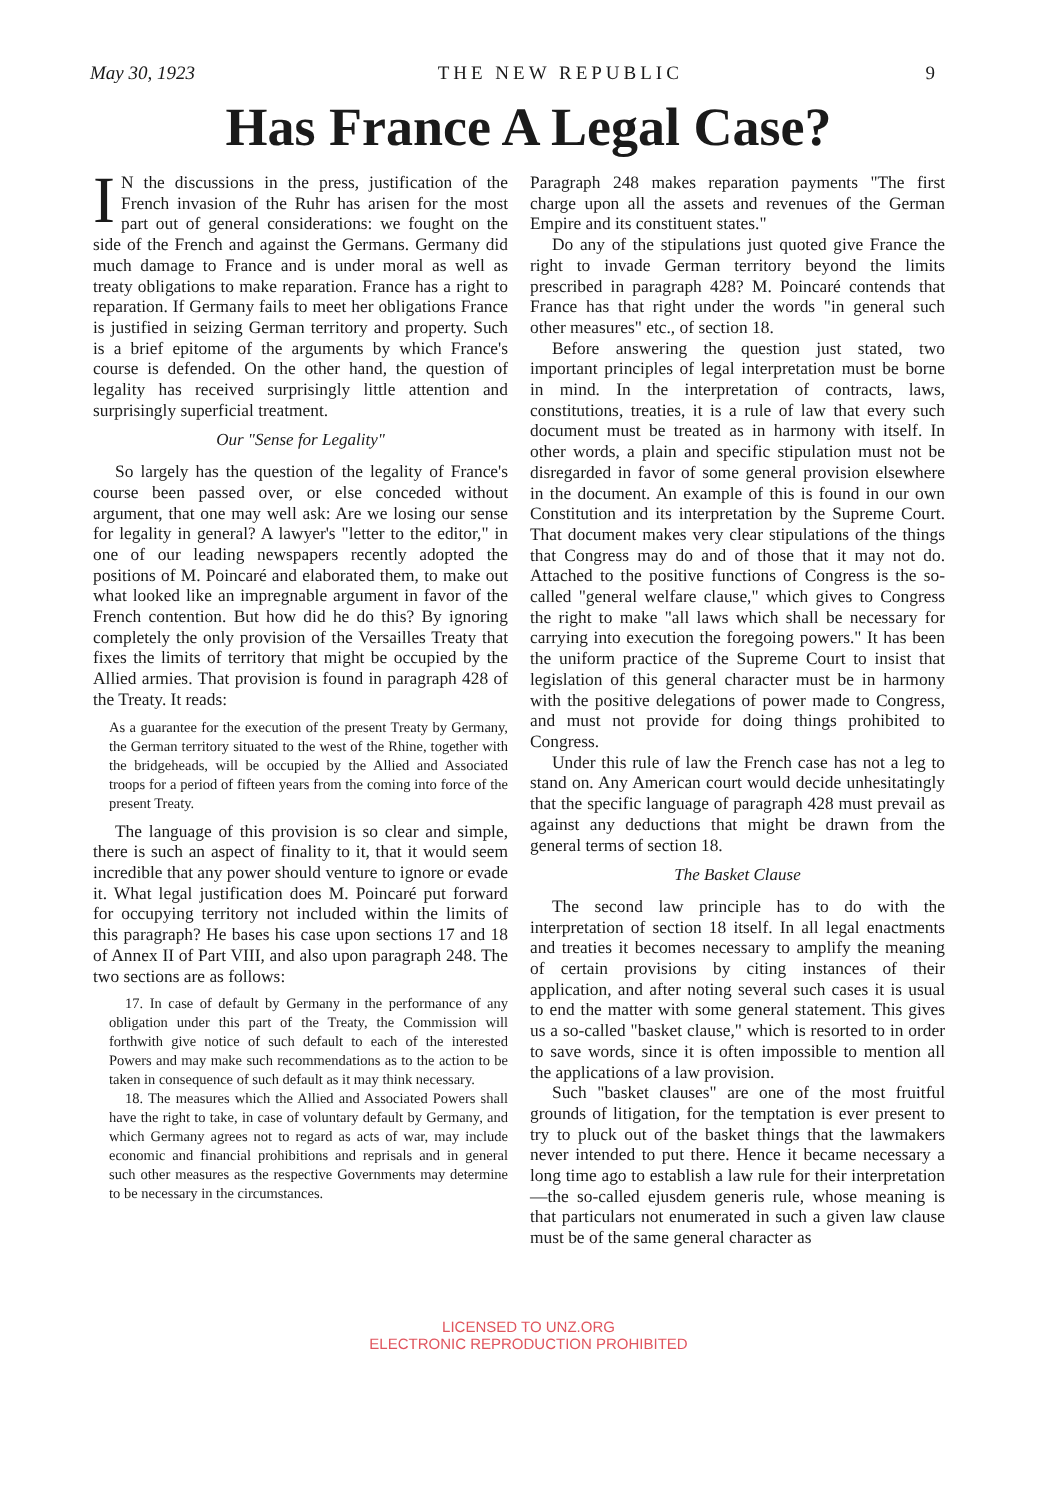May 30, 1923 THE NEW REPUBLIC 9
Has France A Legal Case?
IN the discussions in the press, justification of the French invasion of the Ruhr has arisen for the most part out of general considerations: we fought on the side of the French and against the Germans. Germany did much damage to France and is under moral as well as treaty obligations to make reparation. France has a right to reparation. If Germany fails to meet her obligations France is justified in seizing German territory and property. Such is a brief epitome of the arguments by which France's course is defended. On the other hand, the question of legality has received surprisingly little attention and surprisingly superficial treatment.
Our "Sense for Legality"
So largely has the question of the legality of France's course been passed over, or else conceded without argument, that one may well ask: Are we losing our sense for legality in general? A lawyer's "letter to the editor," in one of our leading newspapers recently adopted the positions of M. Poincaré and elaborated them, to make out what looked like an impregnable argument in favor of the French contention. But how did he do this? By ignoring completely the only provision of the Versailles Treaty that fixes the limits of territory that might be occupied by the Allied armies. That provision is found in paragraph 428 of the Treaty. It reads:
As a guarantee for the execution of the present Treaty by Germany, the German territory situated to the west of the Rhine, together with the bridgeheads, will be occupied by the Allied and Associated troops for a period of fifteen years from the coming into force of the present Treaty.
The language of this provision is so clear and simple, there is such an aspect of finality to it, that it would seem incredible that any power should venture to ignore or evade it. What legal justification does M. Poincaré put forward for occupying territory not included within the limits of this paragraph? He bases his case upon sections 17 and 18 of Annex II of Part VIII, and also upon paragraph 248. The two sections are as follows:
17. In case of default by Germany in the performance of any obligation under this part of the Treaty, the Commission will forthwith give notice of such default to each of the interested Powers and may make such recommendations as to the action to be taken in consequence of such default as it may think necessary.
18. The measures which the Allied and Associated Powers shall have the right to take, in case of voluntary default by Germany, and which Germany agrees not to regard as acts of war, may include economic and financial prohibitions and reprisals and in general such other measures as the respective Governments may determine to be necessary in the circumstances.
Paragraph 248 makes reparation payments "The first charge upon all the assets and revenues of the German Empire and its constituent states."
Do any of the stipulations just quoted give France the right to invade German territory beyond the limits prescribed in paragraph 428? M. Poincaré contends that France has that right under the words "in general such other measures" etc., of section 18.
Before answering the question just stated, two important principles of legal interpretation must be borne in mind. In the interpretation of contracts, laws, constitutions, treaties, it is a rule of law that every such document must be treated as in harmony with itself. In other words, a plain and specific stipulation must not be disregarded in favor of some general provision elsewhere in the document. An example of this is found in our own Constitution and its interpretation by the Supreme Court. That document makes very clear stipulations of the things that Congress may do and of those that it may not do. Attached to the positive functions of Congress is the so-called "general welfare clause," which gives to Congress the right to make "all laws which shall be necessary for carrying into execution the foregoing powers." It has been the uniform practice of the Supreme Court to insist that legislation of this general character must be in harmony with the positive delegations of power made to Congress, and must not provide for doing things prohibited to Congress.
Under this rule of law the French case has not a leg to stand on. Any American court would decide unhesitatingly that the specific language of paragraph 428 must prevail as against any deductions that might be drawn from the general terms of section 18.
The Basket Clause
The second law principle has to do with the interpretation of section 18 itself. In all legal enactments and treaties it becomes necessary to amplify the meaning of certain provisions by citing instances of their application, and after noting several such cases it is usual to end the matter with some general statement. This gives us a so-called "basket clause," which is resorted to in order to save words, since it is often impossible to mention all the applications of a law provision.
Such "basket clauses" are one of the most fruitful grounds of litigation, for the temptation is ever present to try to pluck out of the basket things that the lawmakers never intended to put there. Hence it became necessary a long time ago to establish a law rule for their interpretation—the so-called ejusdem generis rule, whose meaning is that particulars not enumerated in such a given law clause must be of the same general character as
LICENSED TO UNZ.ORG
ELECTRONIC REPRODUCTION PROHIBITED